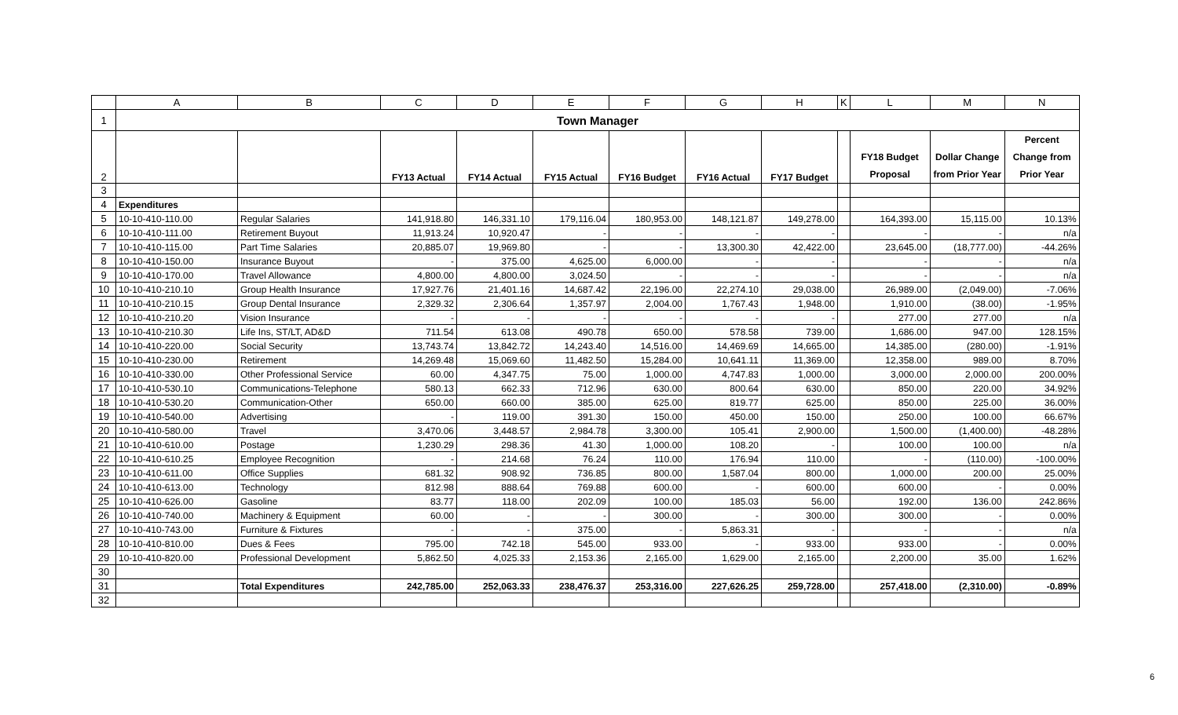| | A | B | C | D | E | F | G | H | K | L | M | N |
| --- | --- | --- | --- | --- | --- | --- | --- | --- | --- | --- | --- | --- |
| 1 | Town Manager | | | | | | | | | | | |
| 2 | | | FY13 Actual | FY14 Actual | FY15 Actual | FY16 Budget | FY16 Actual | FY17 Budget | | FY18 Budget Proposal | Dollar Change from Prior Year | Percent Change from Prior Year |
| 3 | | | | | | | | | | | | |
| 4 | Expenditures | | | | | | | | | | | |
| 5 | 10-10-410-110.00 | Regular Salaries | 141,918.80 | 146,331.10 | 179,116.04 | 180,953.00 | 148,121.87 | 149,278.00 | | 164,393.00 | 15,115.00 | 10.13% |
| 6 | 10-10-410-111.00 | Retirement Buyout | 11,913.24 | 10,920.47 | - | - | - | - | | - | - | n/a |
| 7 | 10-10-410-115.00 | Part Time Salaries | 20,885.07 | 19,969.80 | - | - | 13,300.30 | 42,422.00 | | 23,645.00 | (18,777.00) | -44.26% |
| 8 | 10-10-410-150.00 | Insurance Buyout | - | 375.00 | 4,625.00 | 6,000.00 | - | - | | - | - | n/a |
| 9 | 10-10-410-170.00 | Travel Allowance | 4,800.00 | 4,800.00 | 3,024.50 | - | - | - | | - | - | n/a |
| 10 | 10-10-410-210.10 | Group Health Insurance | 17,927.76 | 21,401.16 | 14,687.42 | 22,196.00 | 22,274.10 | 29,038.00 | | 26,989.00 | (2,049.00) | -7.06% |
| 11 | 10-10-410-210.15 | Group Dental Insurance | 2,329.32 | 2,306.64 | 1,357.97 | 2,004.00 | 1,767.43 | 1,948.00 | | 1,910.00 | (38.00) | -1.95% |
| 12 | 10-10-410-210.20 | Vision Insurance | - | - | - | - | - | - | | 277.00 | 277.00 | n/a |
| 13 | 10-10-410-210.30 | Life Ins, ST/LT, AD&D | 711.54 | 613.08 | 490.78 | 650.00 | 578.58 | 739.00 | | 1,686.00 | 947.00 | 128.15% |
| 14 | 10-10-410-220.00 | Social Security | 13,743.74 | 13,842.72 | 14,243.40 | 14,516.00 | 14,469.69 | 14,665.00 | | 14,385.00 | (280.00) | -1.91% |
| 15 | 10-10-410-230.00 | Retirement | 14,269.48 | 15,069.60 | 11,482.50 | 15,284.00 | 10,641.11 | 11,369.00 | | 12,358.00 | 989.00 | 8.70% |
| 16 | 10-10-410-330.00 | Other Professional Service | 60.00 | 4,347.75 | 75.00 | 1,000.00 | 4,747.83 | 1,000.00 | | 3,000.00 | 2,000.00 | 200.00% |
| 17 | 10-10-410-530.10 | Communications-Telephone | 580.13 | 662.33 | 712.96 | 630.00 | 800.64 | 630.00 | | 850.00 | 220.00 | 34.92% |
| 18 | 10-10-410-530.20 | Communication-Other | 650.00 | 660.00 | 385.00 | 625.00 | 819.77 | 625.00 | | 850.00 | 225.00 | 36.00% |
| 19 | 10-10-410-540.00 | Advertising | - | 119.00 | 391.30 | 150.00 | 450.00 | 150.00 | | 250.00 | 100.00 | 66.67% |
| 20 | 10-10-410-580.00 | Travel | 3,470.06 | 3,448.57 | 2,984.78 | 3,300.00 | 105.41 | 2,900.00 | | 1,500.00 | (1,400.00) | -48.28% |
| 21 | 10-10-410-610.00 | Postage | 1,230.29 | 298.36 | 41.30 | 1,000.00 | 108.20 | - | | 100.00 | 100.00 | n/a |
| 22 | 10-10-410-610.25 | Employee Recognition | - | 214.68 | 76.24 | 110.00 | 176.94 | 110.00 | | - | (110.00) | -100.00% |
| 23 | 10-10-410-611.00 | Office Supplies | 681.32 | 908.92 | 736.85 | 800.00 | 1,587.04 | 800.00 | | 1,000.00 | 200.00 | 25.00% |
| 24 | 10-10-410-613.00 | Technology | 812.98 | 888.64 | 769.88 | 600.00 | - | 600.00 | | 600.00 | - | 0.00% |
| 25 | 10-10-410-626.00 | Gasoline | 83.77 | 118.00 | 202.09 | 100.00 | 185.03 | 56.00 | | 192.00 | 136.00 | 242.86% |
| 26 | 10-10-410-740.00 | Machinery & Equipment | 60.00 | - | - | 300.00 | - | 300.00 | | 300.00 | - | 0.00% |
| 27 | 10-10-410-743.00 | Furniture & Fixtures | - | - | 375.00 | - | 5,863.31 | - | | - | - | n/a |
| 28 | 10-10-410-810.00 | Dues & Fees | 795.00 | 742.18 | 545.00 | 933.00 | - | 933.00 | | 933.00 | - | 0.00% |
| 29 | 10-10-410-820.00 | Professional Development | 5,862.50 | 4,025.33 | 2,153.36 | 2,165.00 | 1,629.00 | 2,165.00 | | 2,200.00 | 35.00 | 1.62% |
| 30 | | | | | | | | | | | | |
| 31 | | Total Expenditures | 242,785.00 | 252,063.33 | 238,476.37 | 253,316.00 | 227,626.25 | 259,728.00 | | 257,418.00 | (2,310.00) | -0.89% |
| 32 | | | | | | | | | | | | |
6